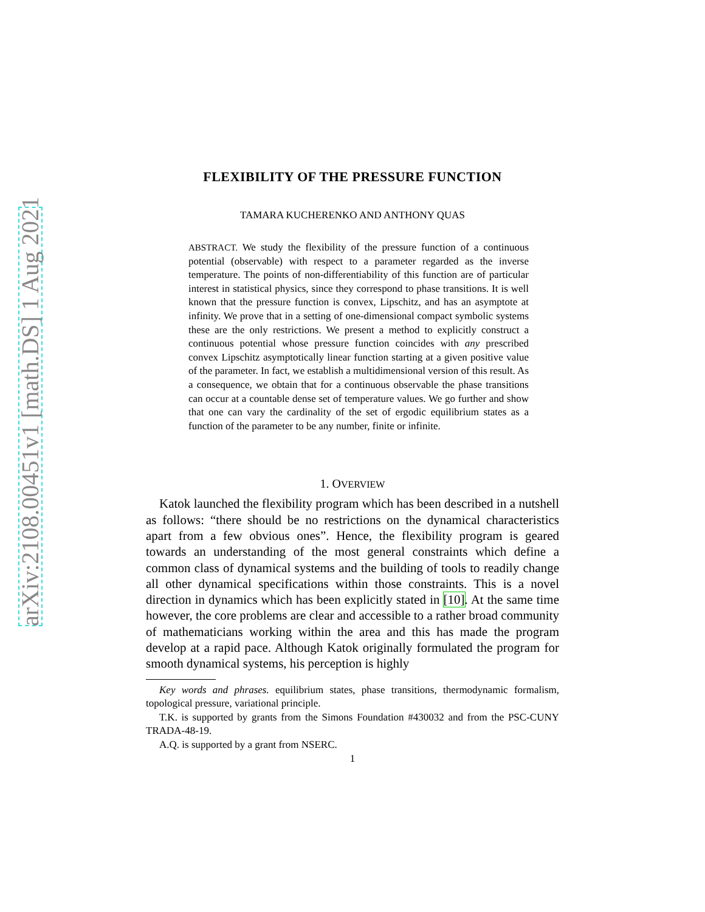arXiv:2108.00451v1 [math.DS] 1 Aug 2021
FLEXIBILITY OF THE PRESSURE FUNCTION
TAMARA KUCHERENKO AND ANTHONY QUAS
ABSTRACT. We study the flexibility of the pressure function of a continuous potential (observable) with respect to a parameter regarded as the inverse temperature. The points of non-differentiability of this function are of particular interest in statistical physics, since they correspond to phase transitions. It is well known that the pressure function is convex, Lipschitz, and has an asymptote at infinity. We prove that in a setting of one-dimensional compact symbolic systems these are the only restrictions. We present a method to explicitly construct a continuous potential whose pressure function coincides with any prescribed convex Lipschitz asymptotically linear function starting at a given positive value of the parameter. In fact, we establish a multidimensional version of this result. As a consequence, we obtain that for a continuous observable the phase transitions can occur at a countable dense set of temperature values. We go further and show that one can vary the cardinality of the set of ergodic equilibrium states as a function of the parameter to be any number, finite or infinite.
1. OVERVIEW
Katok launched the flexibility program which has been described in a nutshell as follows: “there should be no restrictions on the dynamical characteristics apart from a few obvious ones”. Hence, the flexibility program is geared towards an understanding of the most general constraints which define a common class of dynamical systems and the building of tools to readily change all other dynamical specifications within those constraints. This is a novel direction in dynamics which has been explicitly stated in [10]. At the same time however, the core problems are clear and accessible to a rather broad community of mathematicians working within the area and this has made the program develop at a rapid pace. Although Katok originally formulated the program for smooth dynamical systems, his perception is highly
Key words and phrases. equilibrium states, phase transitions, thermodynamic formalism, topological pressure, variational principle.
T.K. is supported by grants from the Simons Foundation #430032 and from the PSC-CUNY TRADA-48-19.
A.Q. is supported by a grant from NSERC.
1